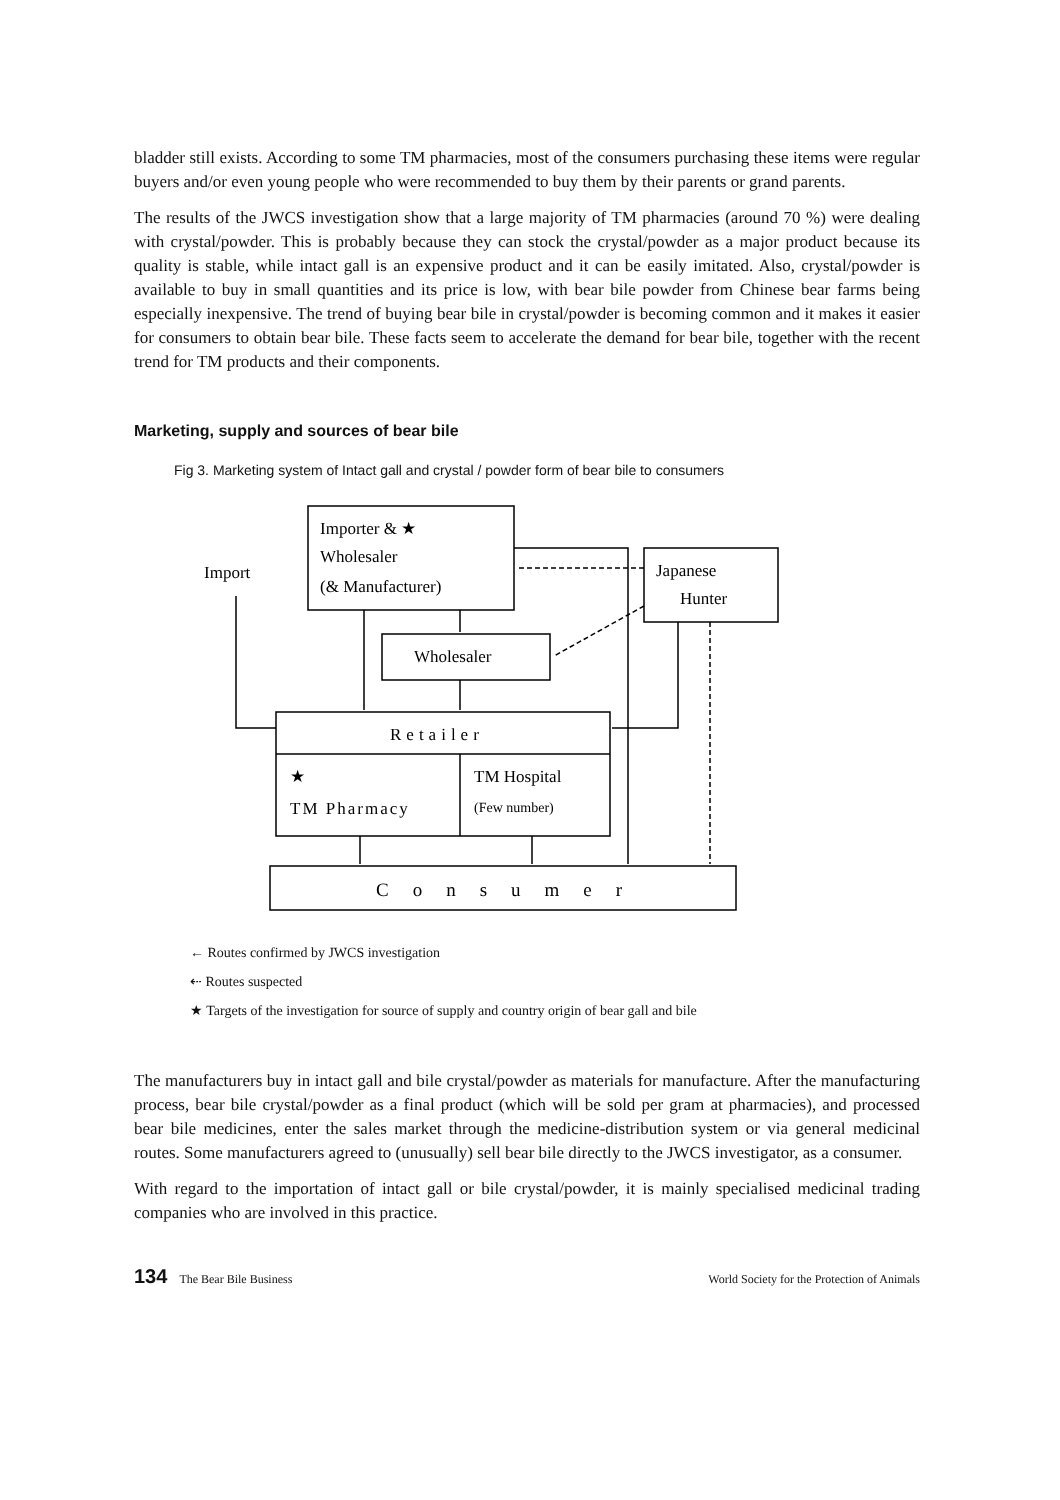bladder still exists. According to some TM pharmacies, most of the consumers purchasing these items were regular buyers and/or even young people who were recommended to buy them by their parents or grand parents.
The results of the JWCS investigation show that a large majority of TM pharmacies (around 70 %) were dealing with crystal/powder. This is probably because they can stock the crystal/powder as a major product because its quality is stable, while intact gall is an expensive product and it can be easily imitated. Also, crystal/powder is available to buy in small quantities and its price is low, with bear bile powder from Chinese bear farms being especially inexpensive. The trend of buying bear bile in crystal/powder is becoming common and it makes it easier for consumers to obtain bear bile. These facts seem to accelerate the demand for bear bile, together with the recent trend for TM products and their components.
Marketing, supply and sources of bear bile
Fig 3. Marketing system of Intact gall and crystal / powder form of bear bile to consumers
Importer & ★
Wholesaler
(& Manufacturer)
Import
Japanese
Hunter
Wholesaler
Retailer
★
TM Pharmacy
TM Hospital
(Few number)
Consumer
← Routes confirmed by JWCS investigation
⇠ Routes suspected
★ Targets of the investigation for source of supply and country origin of bear gall and bile
The manufacturers buy in intact gall and bile crystal/powder as materials for manufacture. After the manufacturing process, bear bile crystal/powder as a final product (which will be sold per gram at pharmacies), and processed bear bile medicines, enter the sales market through the medicine-distribution system or via general medicinal routes. Some manufacturers agreed to (unusually) sell bear bile directly to the JWCS investigator, as a consumer.
With regard to the importation of intact gall or bile crystal/powder, it is mainly specialised medicinal trading companies who are involved in this practice.
134 The Bear Bile Business World Society for the Protection of Animals